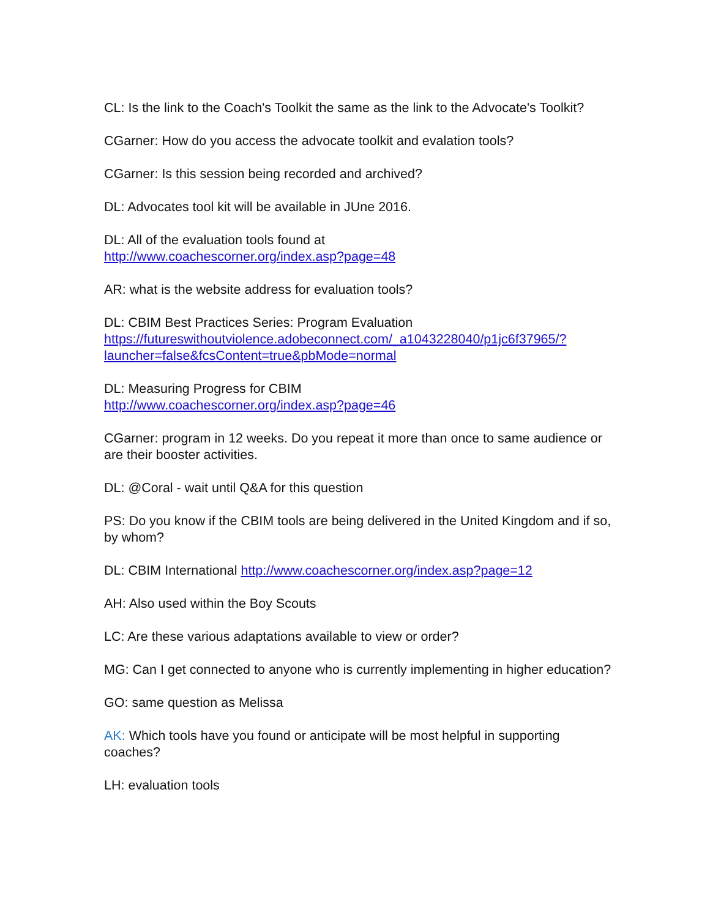CL: Is the link to the Coach's Toolkit the same as the link to the Advocate's Toolkit?
CGarner: How do you access the advocate toolkit and evalation tools?
CGarner: Is this session being recorded and archived?
DL: Advocates tool kit will be available in JUne 2016.
DL: All of the evaluation tools found at
http://www.coachescorner.org/index.asp?page=48
AR: what is the website address for evaluation tools?
DL: CBIM Best Practices Series: Program Evaluation
https://futureswithoutviolence.adobeconnect.com/_a1043228040/p1jc6f37965/?
launcher=false&fcsContent=true&pbMode=normal
DL: Measuring Progress for CBIM
http://www.coachescorner.org/index.asp?page=46
CGarner: program in 12 weeks. Do you repeat it more than once to same audience or are their booster activities.
DL: @Coral - wait until Q&A for this question
PS: Do you know if the CBIM tools are being delivered in the United Kingdom and if so, by whom?
DL: CBIM International http://www.coachescorner.org/index.asp?page=12
AH: Also used within the Boy Scouts
LC: Are these various adaptations available to view or order?
MG: Can I get connected to anyone who is currently implementing in higher education?
GO: same question as Melissa
AK: Which tools have you found or anticipate will be most helpful in supporting coaches?
LH: evaluation tools